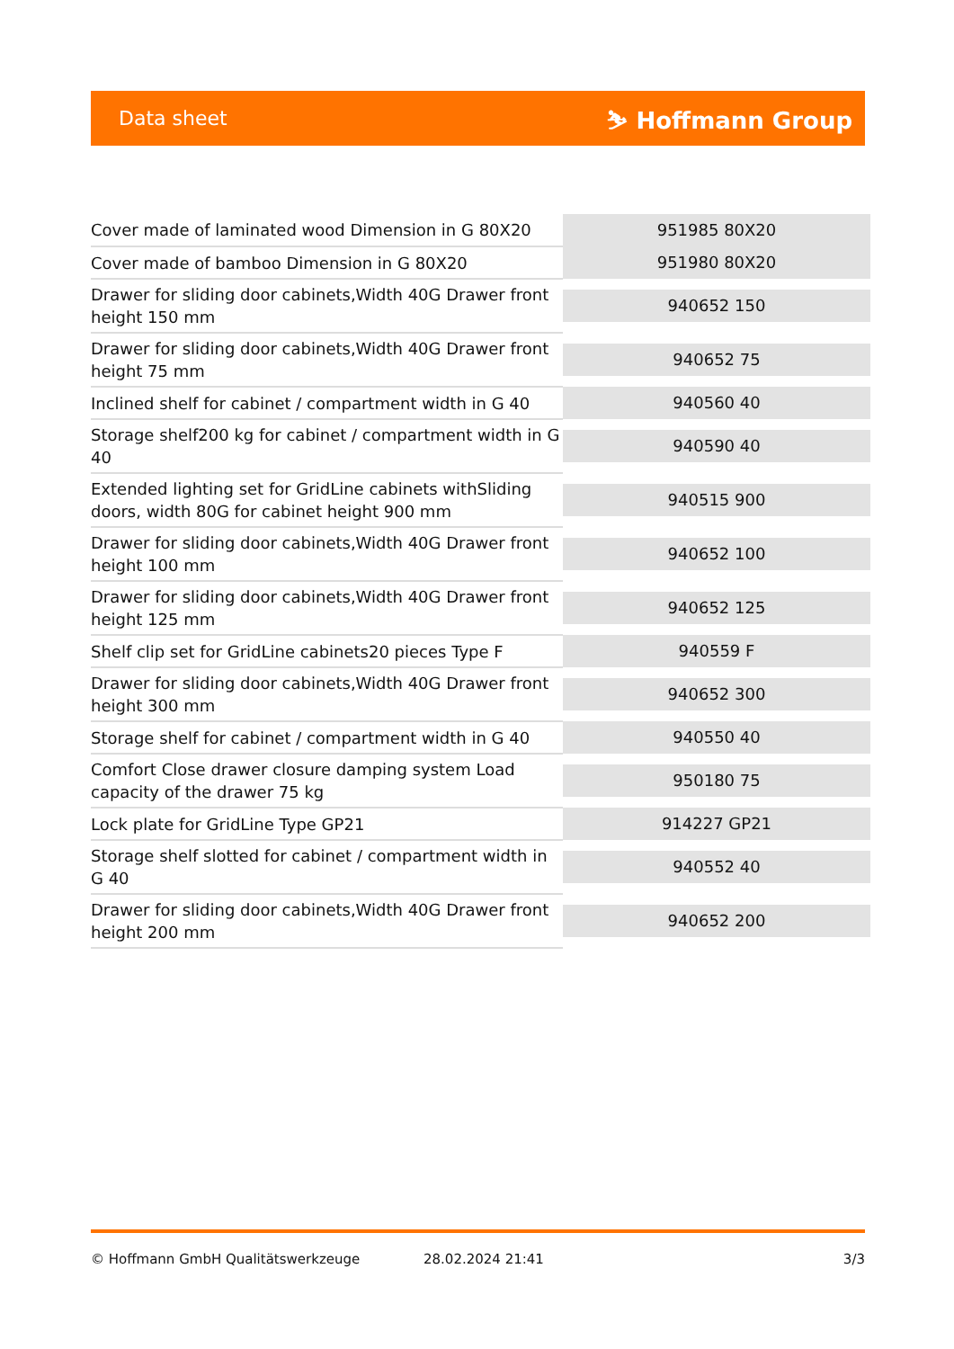Data sheet ⛷ Hoffmann Group
| Cover made of laminated wood Dimension in G 80X20 | 951985 80X20 |
| Cover made of bamboo Dimension in G 80X20 | 951980 80X20 |
| Drawer for sliding door cabinets,Width 40G Drawer front height 150 mm | 940652 150 |
| Drawer for sliding door cabinets,Width 40G Drawer front height 75 mm | 940652 75 |
| Inclined shelf for cabinet / compartment width in G 40 | 940560 40 |
| Storage shelf200 kg for cabinet / compartment width in G 40 | 940590 40 |
| Extended lighting set for GridLine cabinets withSliding doors, width 80G for cabinet height 900 mm | 940515 900 |
| Drawer for sliding door cabinets,Width 40G Drawer front height 100 mm | 940652 100 |
| Drawer for sliding door cabinets,Width 40G Drawer front height 125 mm | 940652 125 |
| Shelf clip set for GridLine cabinets20 pieces Type F | 940559 F |
| Drawer for sliding door cabinets,Width 40G Drawer front height 300 mm | 940652 300 |
| Storage shelf for cabinet / compartment width in G 40 | 940550 40 |
| Comfort Close drawer closure damping system Load capacity of the drawer 75 kg | 950180 75 |
| Lock plate for GridLine Type GP21 | 914227 GP21 |
| Storage shelf slotted for cabinet / compartment width in G 40 | 940552 40 |
| Drawer for sliding door cabinets,Width 40G Drawer front height 200 mm | 940652 200 |
© Hoffmann GmbH Qualitätswerkzeuge 28.02.2024 21:41 3/3